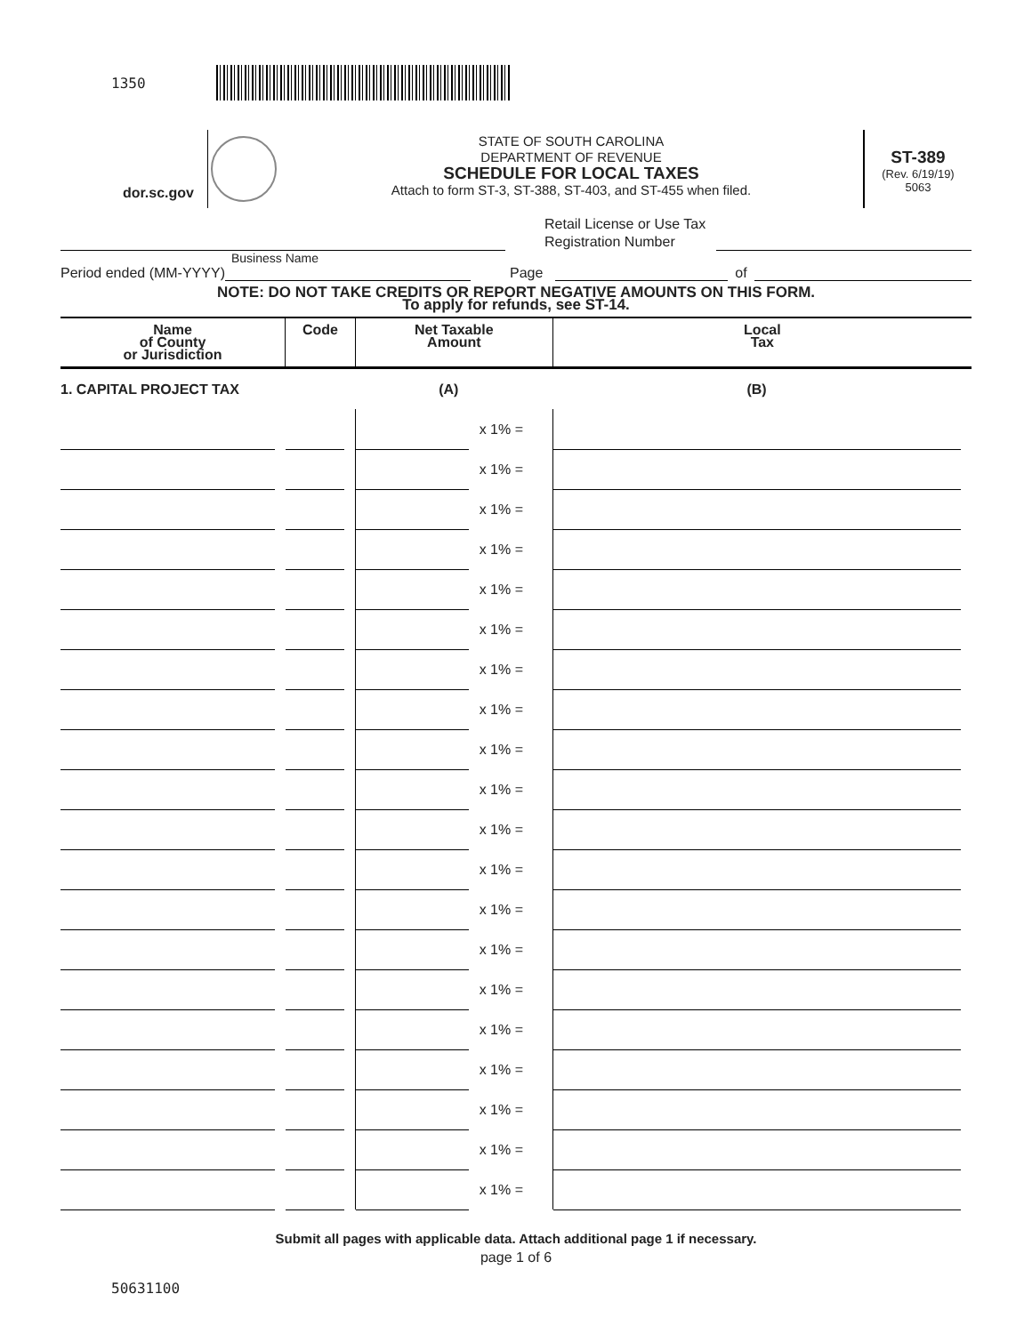1350
dor.sc.gov
STATE OF SOUTH CAROLINA
DEPARTMENT OF REVENUE
SCHEDULE FOR LOCAL TAXES
Attach to form ST-3, ST-388, ST-403, and ST-455 when filed.
ST-389
(Rev. 6/19/19)
5063
Retail License or Use Tax
Registration Number
Business Name
Period ended (MM-YYYY)
Page
of
NOTE: DO NOT TAKE CREDITS OR REPORT NEGATIVE AMOUNTS ON THIS FORM.
To apply for refunds, see ST-14.
| Name of County or Jurisdiction | Code | Net Taxable Amount | | Local Tax |
| --- | --- | --- | --- | --- |
| 1. CAPITAL PROJECT TAX | | (A) | | (B) |
| | | | x 1% = | |
| | | | x 1% = | |
| | | | x 1% = | |
| | | | x 1% = | |
| | | | x 1% = | |
| | | | x 1% = | |
| | | | x 1% = | |
| | | | x 1% = | |
| | | | x 1% = | |
| | | | x 1% = | |
| | | | x 1% = | |
| | | | x 1% = | |
| | | | x 1% = | |
| | | | x 1% = | |
| | | | x 1% = | |
| | | | x 1% = | |
| | | | x 1% = | |
| | | | x 1% = | |
| | | | x 1% = | |
| | | | x 1% = | |
Submit all pages with applicable data. Attach additional page 1 if necessary.
page 1 of 6
50631100